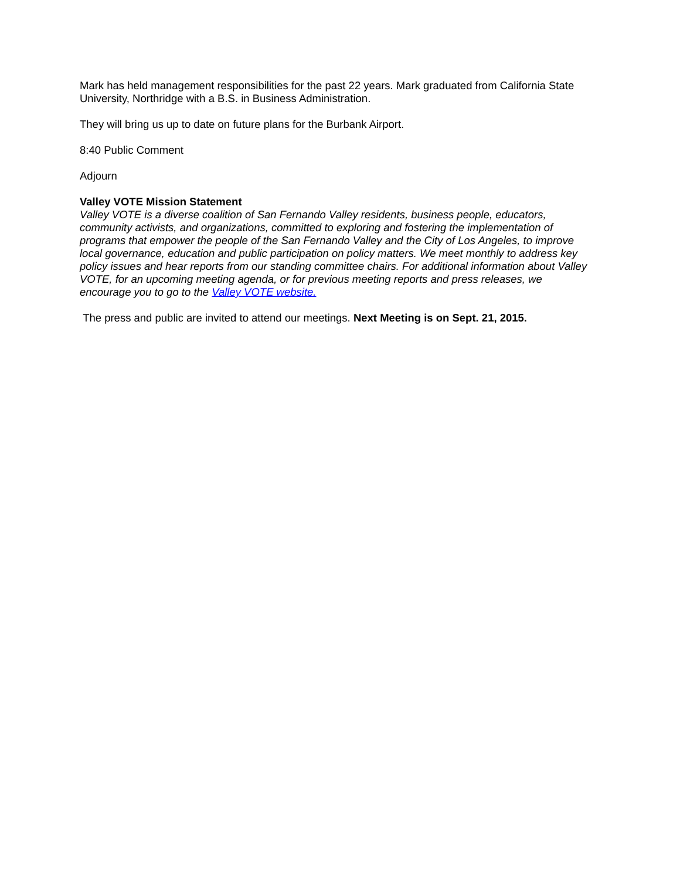Mark has held management responsibilities for the past 22 years. Mark graduated from California State University, Northridge with a B.S. in Business Administration.
They will bring us up to date on future plans for the Burbank Airport.
8:40 Public Comment
Adjourn
Valley VOTE Mission Statement
Valley VOTE is a diverse coalition of San Fernando Valley residents, business people, educators, community activists, and organizations, committed to exploring and fostering the implementation of programs that empower the people of the San Fernando Valley and the City of Los Angeles, to improve local governance, education and public participation on policy matters. We meet monthly to address key policy issues and hear reports from our standing committee chairs. For additional information about Valley VOTE, for an upcoming meeting agenda, or for previous meeting reports and press releases, we encourage you to go to the Valley VOTE website.
The press and public are invited to attend our meetings. Next Meeting is on Sept. 21, 2015.